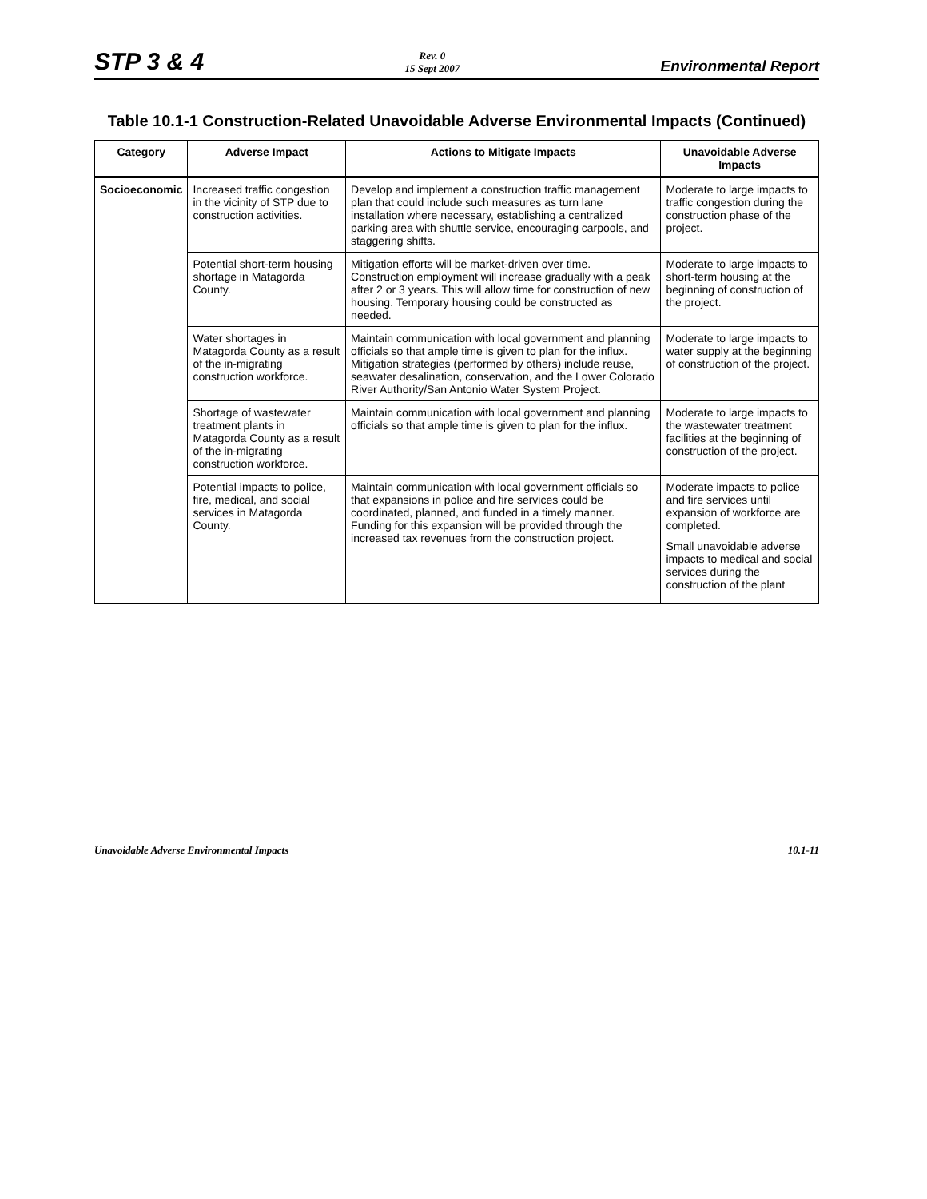STP 3 & 4
Rev. 0
15 Sept 2007
Environmental Report
Table 10.1-1 Construction-Related Unavoidable Adverse Environmental Impacts (Continued)
| Category | Adverse Impact | Actions to Mitigate Impacts | Unavoidable Adverse Impacts |
| --- | --- | --- | --- |
| Socioeconomic | Increased traffic congestion in the vicinity of STP due to construction activities. | Develop and implement a construction traffic management plan that could include such measures as turn lane installation where necessary, establishing a centralized parking area with shuttle service, encouraging carpools, and staggering shifts. | Moderate to large impacts to traffic congestion during the construction phase of the project. |
| | Potential short-term housing shortage in Matagorda County. | Mitigation efforts will be market-driven over time. Construction employment will increase gradually with a peak after 2 or 3 years. This will allow time for construction of new housing. Temporary housing could be constructed as needed. | Moderate to large impacts to short-term housing at the beginning of construction of the project. |
| | Water shortages in Matagorda County as a result of the in-migrating construction workforce. | Maintain communication with local government and planning officials so that ample time is given to plan for the influx. Mitigation strategies (performed by others) include reuse, seawater desalination, conservation, and the Lower Colorado River Authority/San Antonio Water System Project. | Moderate to large impacts to water supply at the beginning of construction of the project. |
| | Shortage of wastewater treatment plants in Matagorda County as a result of the in-migrating construction workforce. | Maintain communication with local government and planning officials so that ample time is given to plan for the influx. | Moderate to large impacts to the wastewater treatment facilities at the beginning of construction of the project. |
| | Potential impacts to police, fire, medical, and social services in Matagorda County. | Maintain communication with local government officials so that expansions in police and fire services could be coordinated, planned, and funded in a timely manner. Funding for this expansion will be provided through the increased tax revenues from the construction project. | Moderate impacts to police and fire services until expansion of workforce are completed. Small unavoidable adverse impacts to medical and social services during the construction of the plant |
Unavoidable Adverse Environmental Impacts
10.1-11